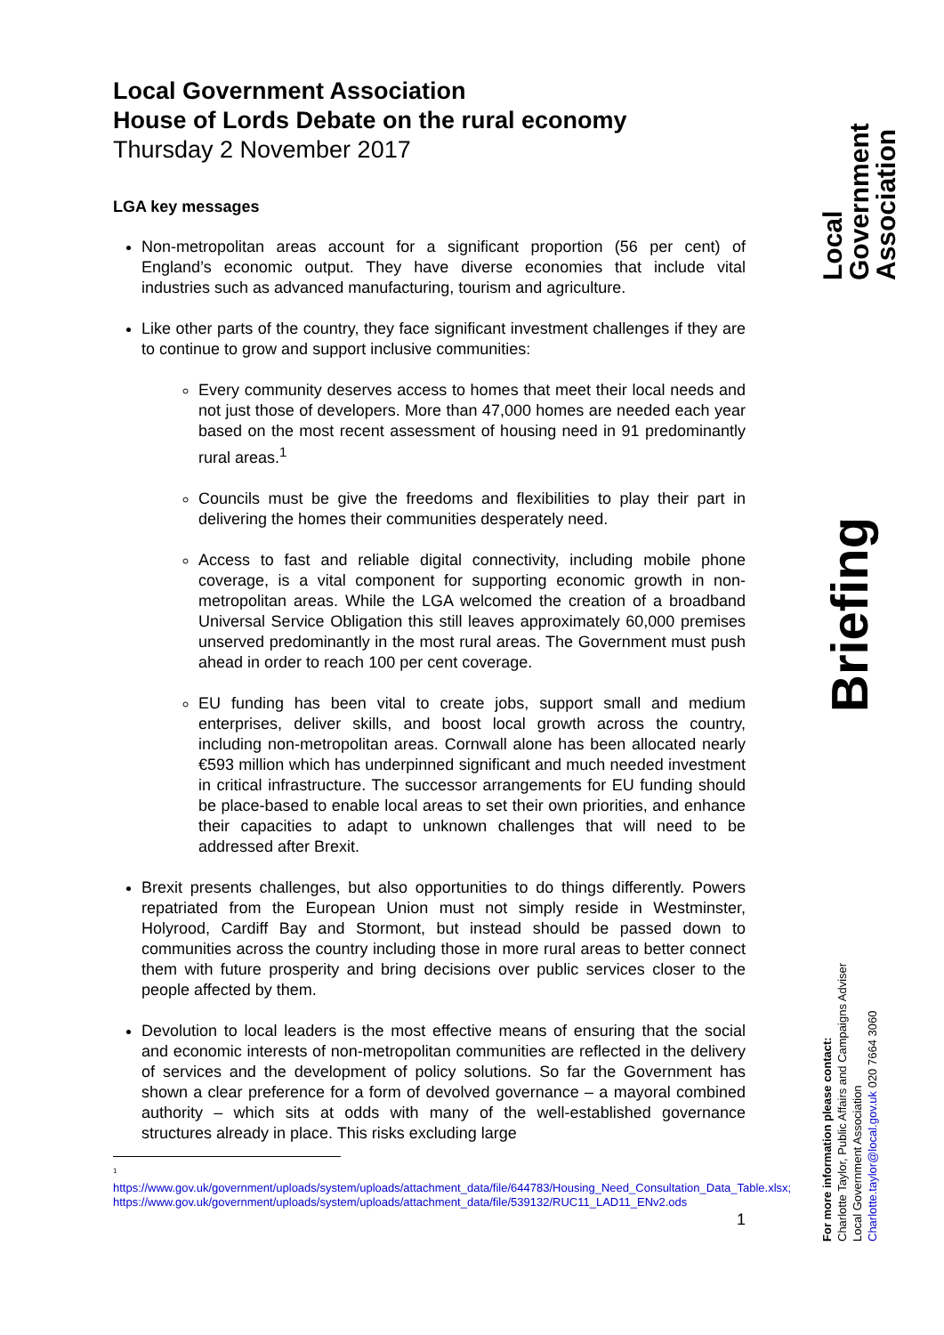Local Government Association
House of Lords Debate on the rural economy
Thursday 2 November 2017
LGA key messages
Non-metropolitan areas account for a significant proportion (56 per cent) of England’s economic output. They have diverse economies that include vital industries such as advanced manufacturing, tourism and agriculture.
Like other parts of the country, they face significant investment challenges if they are to continue to grow and support inclusive communities:
Every community deserves access to homes that meet their local needs and not just those of developers. More than 47,000 homes are needed each year based on the most recent assessment of housing need in 91 predominantly rural areas.<sup>1</sup>
Councils must be give the freedoms and flexibilities to play their part in delivering the homes their communities desperately need.
Access to fast and reliable digital connectivity, including mobile phone coverage, is a vital component for supporting economic growth in non-metropolitan areas. While the LGA welcomed the creation of a broadband Universal Service Obligation this still leaves approximately 60,000 premises unserved predominantly in the most rural areas. The Government must push ahead in order to reach 100 per cent coverage.
EU funding has been vital to create jobs, support small and medium enterprises, deliver skills, and boost local growth across the country, including non-metropolitan areas. Cornwall alone has been allocated nearly €593 million which has underpinned significant and much needed investment in critical infrastructure. The successor arrangements for EU funding should be place-based to enable local areas to set their own priorities, and enhance their capacities to adapt to unknown challenges that will need to be addressed after Brexit.
Brexit presents challenges, but also opportunities to do things differently. Powers repatriated from the European Union must not simply reside in Westminster, Holyrood, Cardiff Bay and Stormont, but instead should be passed down to communities across the country including those in more rural areas to better connect them with future prosperity and bring decisions over public services closer to the people affected by them.
Devolution to local leaders is the most effective means of ensuring that the social and economic interests of non-metropolitan communities are reflected in the delivery of services and the development of policy solutions. So far the Government has shown a clear preference for a form of devolved governance – a mayoral combined authority – which sits at odds with many of the well-established governance structures already in place. This risks excluding large
1
https://www.gov.uk/government/uploads/system/uploads/attachment_data/file/644783/Housing_Need_Consultation_Data_Table.xlsx;
https://www.gov.uk/government/uploads/system/uploads/attachment_data/file/539132/RUC11_LAD11_ENv2.ods
1
Local Government Association
Briefing
For more information please contact:
Charlotte Taylor, Public Affairs and Campaigns Adviser
Local Government Association
Charlotte.taylor@local.gov.uk 020 7664 3060